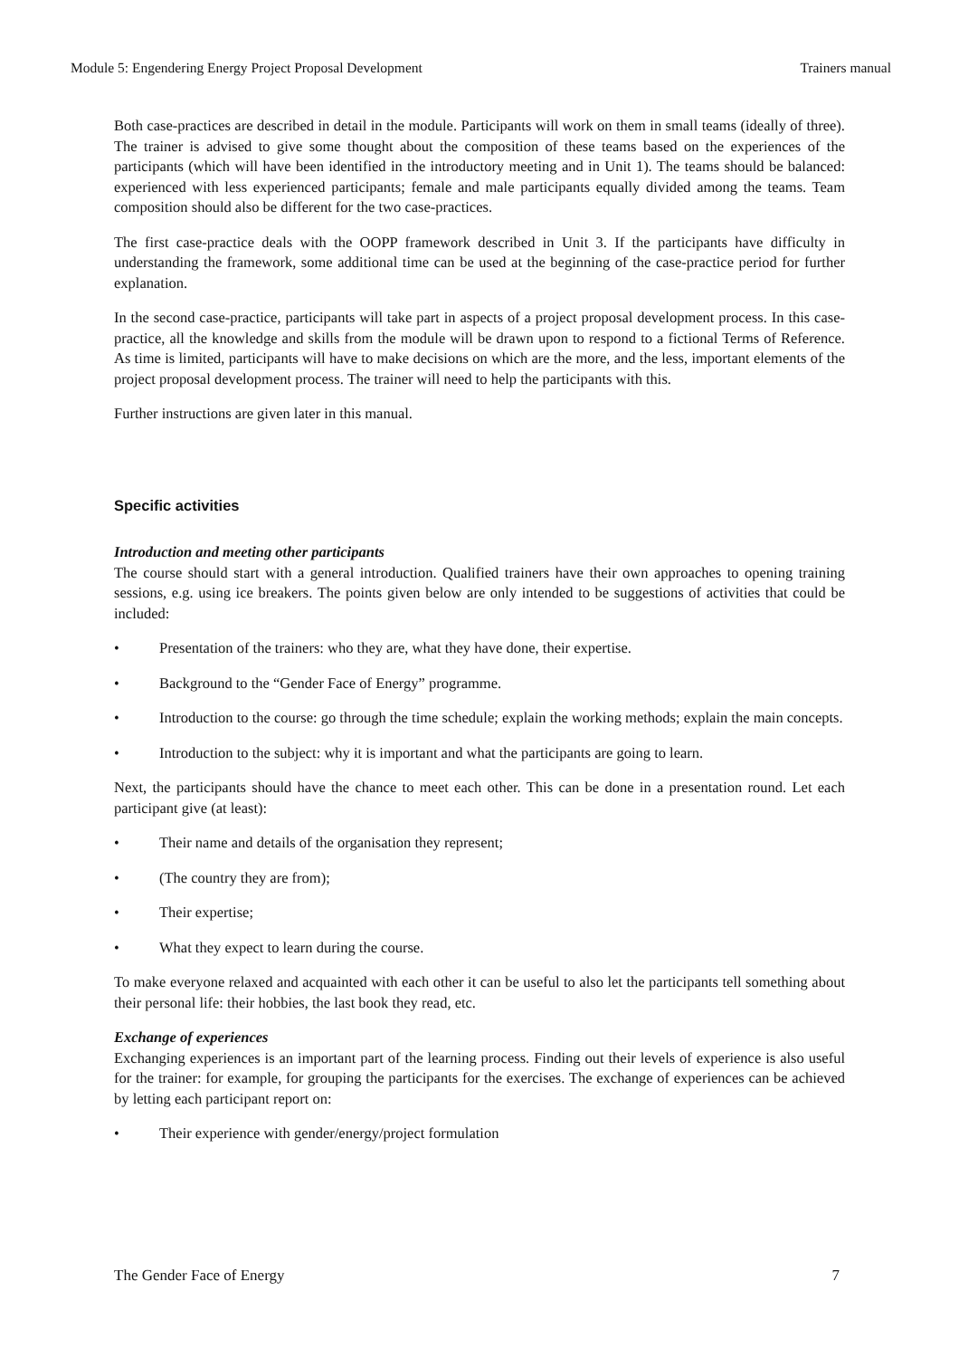Module 5: Engendering Energy Project Proposal Development Trainers manual
Both case-practices are described in detail in the module. Participants will work on them in small teams (ideally of three). The trainer is advised to give some thought about the composition of these teams based on the experiences of the participants (which will have been identified in the introductory meeting and in Unit 1). The teams should be balanced: experienced with less experienced participants; female and male participants equally divided among the teams. Team composition should also be different for the two case-practices.
The first case-practice deals with the OOPP framework described in Unit 3. If the participants have difficulty in understanding the framework, some additional time can be used at the beginning of the case-practice period for further explanation.
In the second case-practice, participants will take part in aspects of a project proposal development process. In this case-practice, all the knowledge and skills from the module will be drawn upon to respond to a fictional Terms of Reference. As time is limited, participants will have to make decisions on which are the more, and the less, important elements of the project proposal development process. The trainer will need to help the participants with this.
Further instructions are given later in this manual.
Specific activities
Introduction and meeting other participants
The course should start with a general introduction. Qualified trainers have their own approaches to opening training sessions, e.g. using ice breakers. The points given below are only intended to be suggestions of activities that could be included:
• Presentation of the trainers: who they are, what they have done, their expertise.
• Background to the “Gender Face of Energy” programme.
• Introduction to the course: go through the time schedule; explain the working methods; explain the main concepts.
• Introduction to the subject: why it is important and what the participants are going to learn.
Next, the participants should have the chance to meet each other. This can be done in a presentation round. Let each participant give (at least):
• Their name and details of the organisation they represent;
• (The country they are from);
• Their expertise;
• What they expect to learn during the course.
To make everyone relaxed and acquainted with each other it can be useful to also let the participants tell something about their personal life: their hobbies, the last book they read, etc.
Exchange of experiences
Exchanging experiences is an important part of the learning process. Finding out their levels of experience is also useful for the trainer: for example, for grouping the participants for the exercises. The exchange of experiences can be achieved by letting each participant report on:
• Their experience with gender/energy/project formulation
The Gender Face of Energy 7